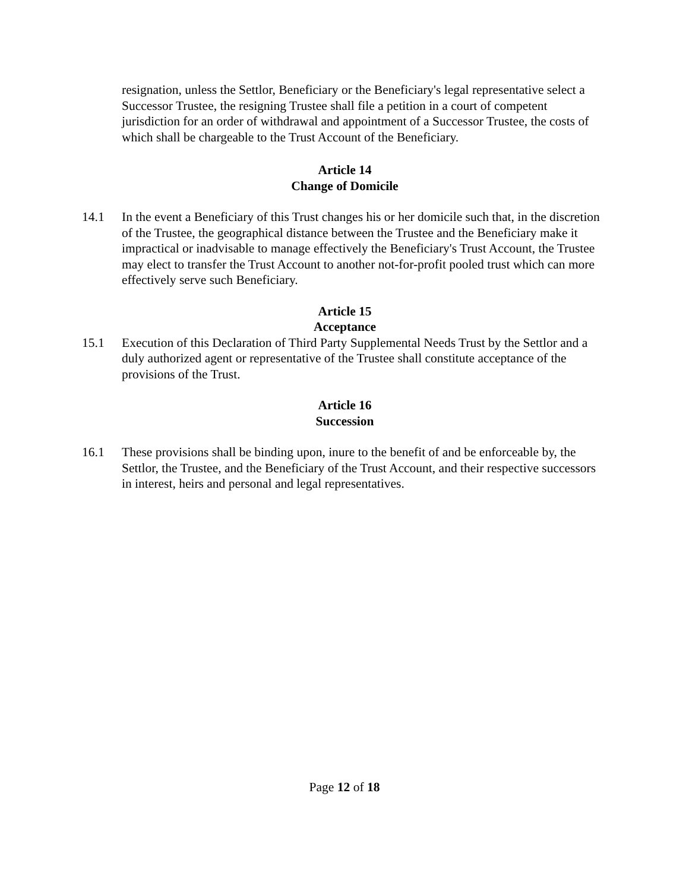resignation, unless the Settlor, Beneficiary or the Beneficiary's legal representative select a Successor Trustee, the resigning Trustee shall file a petition in a court of competent jurisdiction for an order of withdrawal and appointment of a Successor Trustee, the costs of which shall be chargeable to the Trust Account of the Beneficiary.
Article 14
Change of Domicile
14.1 In the event a Beneficiary of this Trust changes his or her domicile such that, in the discretion of the Trustee, the geographical distance between the Trustee and the Beneficiary make it impractical or inadvisable to manage effectively the Beneficiary's Trust Account, the Trustee may elect to transfer the Trust Account to another not-for-profit pooled trust which can more effectively serve such Beneficiary.
Article 15
Acceptance
15.1 Execution of this Declaration of Third Party Supplemental Needs Trust by the Settlor and a duly authorized agent or representative of the Trustee shall constitute acceptance of the provisions of the Trust.
Article 16
Succession
16.1 These provisions shall be binding upon, inure to the benefit of and be enforceable by, the Settlor, the Trustee, and the Beneficiary of the Trust Account, and their respective successors in interest, heirs and personal and legal representatives.
Page 12 of 18